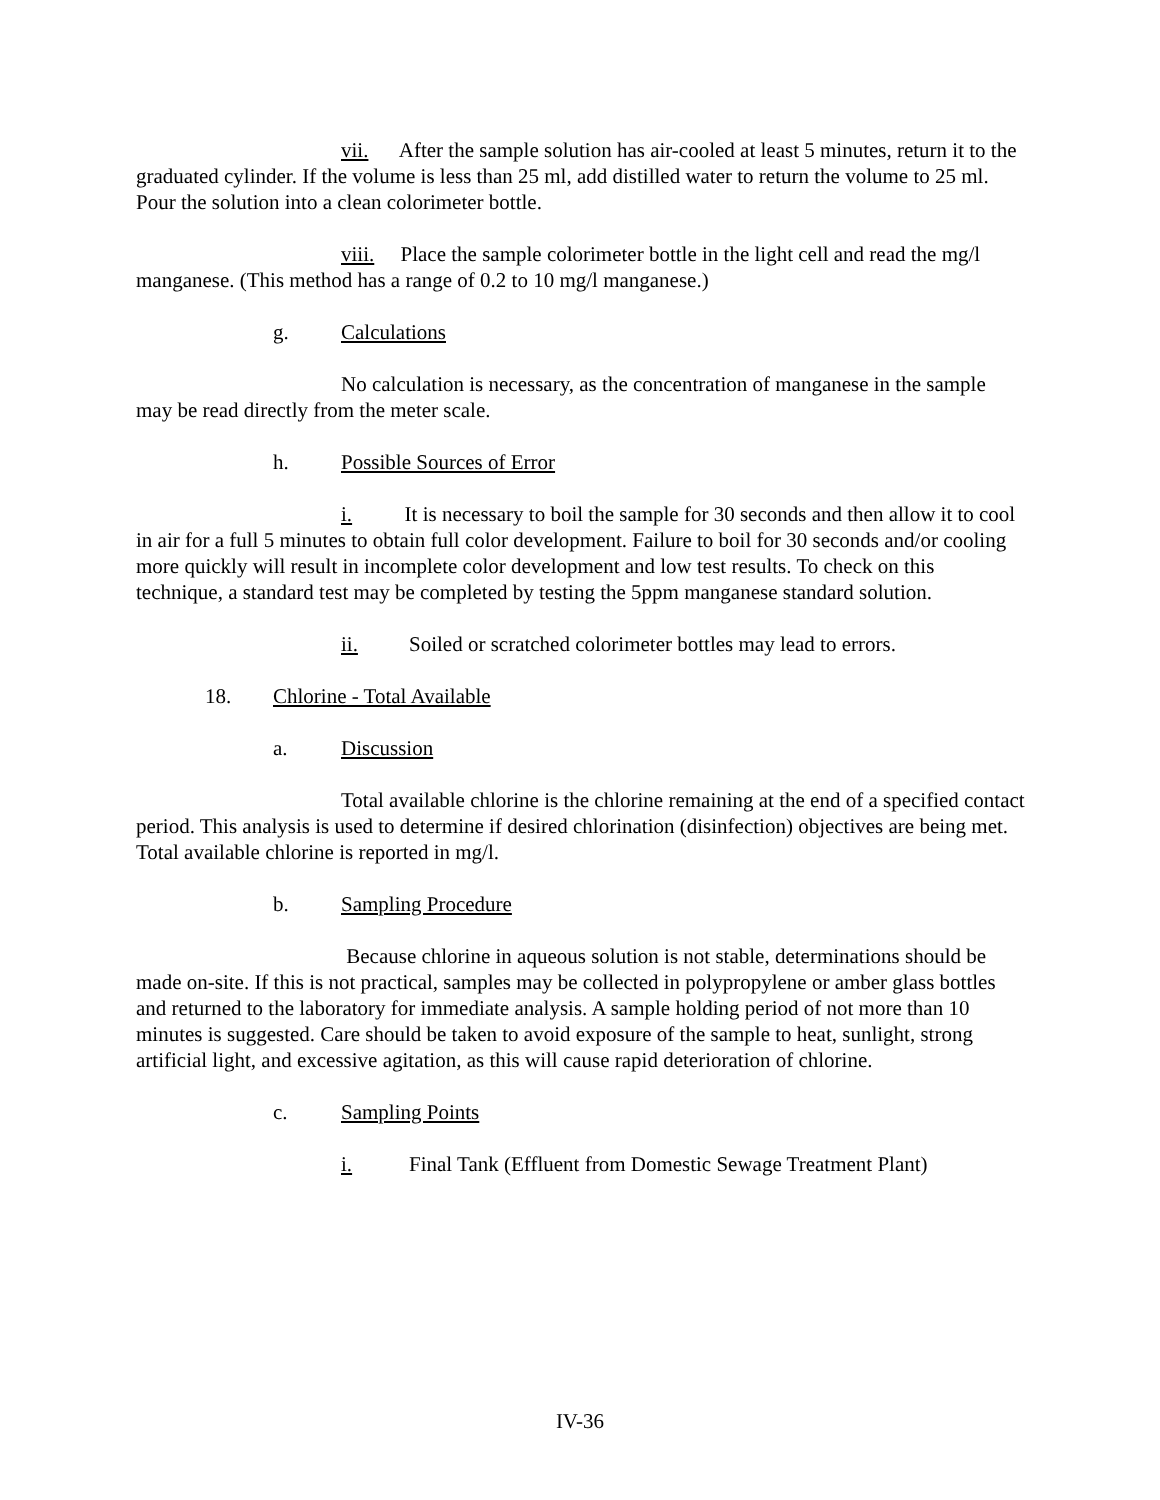vii. After the sample solution has air-cooled at least 5 minutes, return it to the graduated cylinder. If the volume is less than 25 ml, add distilled water to return the volume to 25 ml. Pour the solution into a clean colorimeter bottle.
viii. Place the sample colorimeter bottle in the light cell and read the mg/l manganese. (This method has a range of 0.2 to 10 mg/l manganese.)
g. Calculations
No calculation is necessary, as the concentration of manganese in the sample may be read directly from the meter scale.
h. Possible Sources of Error
i. It is necessary to boil the sample for 30 seconds and then allow it to cool in air for a full 5 minutes to obtain full color development. Failure to boil for 30 seconds and/or cooling more quickly will result in incomplete color development and low test results. To check on this technique, a standard test may be completed by testing the 5ppm manganese standard solution.
ii. Soiled or scratched colorimeter bottles may lead to errors.
18. Chlorine - Total Available
a. Discussion
Total available chlorine is the chlorine remaining at the end of a specified contact period. This analysis is used to determine if desired chlorination (disinfection) objectives are being met. Total available chlorine is reported in mg/l.
b. Sampling Procedure
Because chlorine in aqueous solution is not stable, determinations should be made on-site. If this is not practical, samples may be collected in polypropylene or amber glass bottles and returned to the laboratory for immediate analysis. A sample holding period of not more than 10 minutes is suggested. Care should be taken to avoid exposure of the sample to heat, sunlight, strong artificial light, and excessive agitation, as this will cause rapid deterioration of chlorine.
c. Sampling Points
i. Final Tank (Effluent from Domestic Sewage Treatment Plant)
IV-36